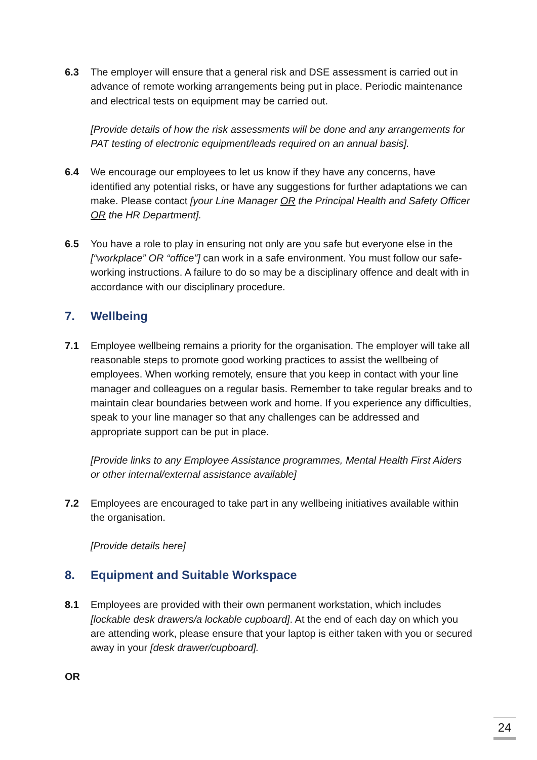6.3 The employer will ensure that a general risk and DSE assessment is carried out in advance of remote working arrangements being put in place. Periodic maintenance and electrical tests on equipment may be carried out.
[Provide details of how the risk assessments will be done and any arrangements for PAT testing of electronic equipment/leads required on an annual basis].
6.4 We encourage our employees to let us know if they have any concerns, have identified any potential risks, or have any suggestions for further adaptations we can make. Please contact [your Line Manager OR the Principal Health and Safety Officer OR the HR Department].
6.5 You have a role to play in ensuring not only are you safe but everyone else in the [“workplace” OR “office”] can work in a safe environment. You must follow our safe-working instructions. A failure to do so may be a disciplinary offence and dealt with in accordance with our disciplinary procedure.
7. Wellbeing
7.1 Employee wellbeing remains a priority for the organisation. The employer will take all reasonable steps to promote good working practices to assist the wellbeing of employees. When working remotely, ensure that you keep in contact with your line manager and colleagues on a regular basis. Remember to take regular breaks and to maintain clear boundaries between work and home. If you experience any difficulties, speak to your line manager so that any challenges can be addressed and appropriate support can be put in place.
[Provide links to any Employee Assistance programmes, Mental Health First Aiders or other internal/external assistance available]
7.2 Employees are encouraged to take part in any wellbeing initiatives available within the organisation.
[Provide details here]
8. Equipment and Suitable Workspace
8.1 Employees are provided with their own permanent workstation, which includes [lockable desk drawers/a lockable cupboard]. At the end of each day on which you are attending work, please ensure that your laptop is either taken with you or secured away in your [desk drawer/cupboard].
OR
24